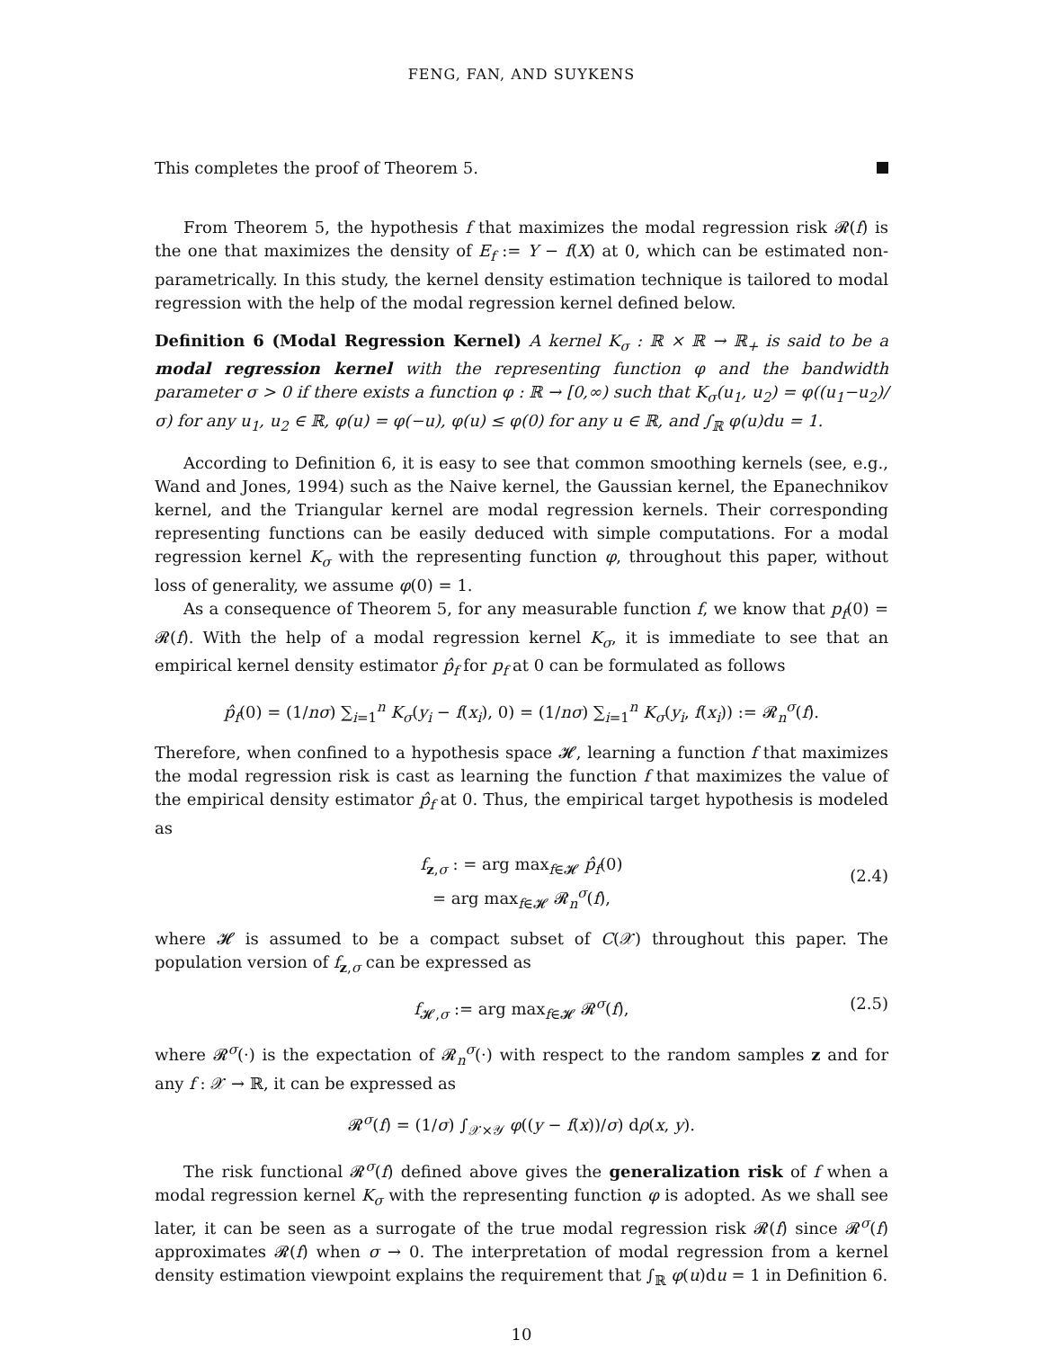FENG, FAN, AND SUYKENS
This completes the proof of Theorem 5.
From Theorem 5, the hypothesis f that maximizes the modal regression risk 𝓡(f) is the one that maximizes the density of E<sub>f</sub> := Y − f(X) at 0, which can be estimated non-parametrically. In this study, the kernel density estimation technique is tailored to modal regression with the help of the modal regression kernel defined below.
Definition 6 (Modal Regression Kernel) A kernel K<sub>σ</sub> : ℝ × ℝ → ℝ<sub>+</sub> is said to be a modal regression kernel with the representing function φ and the bandwidth parameter σ > 0 if there exists a function φ : ℝ → [0,∞) such that K<sub>σ</sub>(u<sub>1</sub>, u<sub>2</sub>) = φ((u<sub>1</sub>−u<sub>2</sub>)/σ) for any u<sub>1</sub>, u<sub>2</sub> ∈ ℝ, φ(u) = φ(−u), φ(u) ≤ φ(0) for any u ∈ ℝ, and ∫<sub>ℝ</sub> φ(u)du = 1.
According to Definition 6, it is easy to see that common smoothing kernels (see, e.g., Wand and Jones, 1994) such as the Naive kernel, the Gaussian kernel, the Epanechnikov kernel, and the Triangular kernel are modal regression kernels. Their corresponding representing functions can be easily deduced with simple computations. For a modal regression kernel K<sub>σ</sub> with the representing function φ, throughout this paper, without loss of generality, we assume φ(0) = 1.
As a consequence of Theorem 5, for any measurable function f, we know that p<sub>f</sub>(0) = 𝓡(f). With the help of a modal regression kernel K<sub>σ</sub>, it is immediate to see that an empirical kernel density estimator p̂<sub>f</sub> for p<sub>f</sub> at 0 can be formulated as follows
p̂<sub>f</sub>(0) = (1/nσ) ∑<sub>i=1</sub><sup>n</sup> K<sub>σ</sub>(y<sub>i</sub> − f(x<sub>i</sub>), 0) = (1/nσ) ∑<sub>i=1</sub><sup>n</sup> K<sub>σ</sub>(y<sub>i</sub>, f(x<sub>i</sub>)) := 𝓡<sub>n</sub><sup>σ</sup>(f).
Therefore, when confined to a hypothesis space 𝓗, learning a function f that maximizes the modal regression risk is cast as learning the function f that maximizes the value of the empirical density estimator p̂<sub>f</sub> at 0. Thus, the empirical target hypothesis is modeled as
f<sub>z,σ</sub> : = arg max<sub>f∈𝓗</sub> p̂<sub>f</sub>(0)
= arg max<sub>f∈𝓗</sub> 𝓡<sub>n</sub><sup>σ</sup>(f),
(2.4)
where 𝓗 is assumed to be a compact subset of C(𝒳) throughout this paper. The population version of f<sub>z,σ</sub> can be expressed as
f<sub>𝓗,σ</sub> := arg max<sub>f∈𝓗</sub> 𝓡<sup>σ</sup>(f), (2.5)
where 𝓡<sup>σ</sup>(·) is the expectation of 𝓡<sub>n</sub><sup>σ</sup>(·) with respect to the random samples z and for any f : 𝒳 → ℝ, it can be expressed as
𝓡<sup>σ</sup>(f) = (1/σ) ∫<sub>𝒳×𝒴</sub> φ((y − f(x))/σ) dρ(x, y).
The risk functional 𝓡<sup>σ</sup>(f) defined above gives the generalization risk of f when a modal regression kernel K<sub>σ</sub> with the representing function φ is adopted. As we shall see later, it can be seen as a surrogate of the true modal regression risk 𝓡(f) since 𝓡<sup>σ</sup>(f) approximates 𝓡(f) when σ → 0. The interpretation of modal regression from a kernel density estimation viewpoint explains the requirement that ∫<sub>ℝ</sub> φ(u)du = 1 in Definition 6.
10